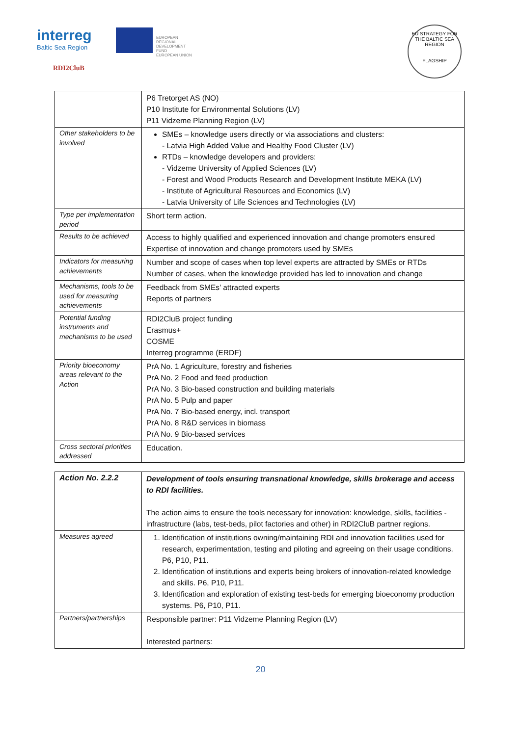interreg
Baltic Sea Region
EUROPEAN
REGIONAL
DEVELOPMENT
FUND
EUROPEAN UNION
RDI2CluB
EU STRATEGY FOR THE BALTIC SEA REGION
FLAGSHIP
| | P6 Tretorget AS (NO) P10 Institute for Environmental Solutions (LV) P11 Vidzeme Planning Region (LV) |
| Other stakeholders to be involved | SMEs – knowledge users directly or via associations and clusters: - Latvia High Added Value and Healthy Food Cluster (LV) RTDs – knowledge developers and providers: - Vidzeme University of Applied Sciences (LV) - Forest and Wood Products Research and Development Institute MEKA (LV) - Institute of Agricultural Resources and Economics (LV) - Latvia University of Life Sciences and Technologies (LV) |
| Type per implementation period | Short term action. |
| Results to be achieved | Access to highly qualified and experienced innovation and change promoters ensured Expertise of innovation and change promoters used by SMEs |
| Indicators for measuring achievements | Number and scope of cases when top level experts are attracted by SMEs or RTDs Number of cases, when the knowledge provided has led to innovation and change |
| Mechanisms, tools to be used for measuring achievements | Feedback from SMEs’ attracted experts Reports of partners |
| Potential funding instruments and mechanisms to be used | RDI2CluB project funding Erasmus+ COSME Interreg programme (ERDF) |
| Priority bioeconomy areas relevant to the Action | PrA No. 1 Agriculture, forestry and fisheries PrA No. 2 Food and feed production PrA No. 3 Bio-based construction and building materials PrA No. 5 Pulp and paper PrA No. 7 Bio-based energy, incl. transport PrA No. 8 R&D services in biomass PrA No. 9 Bio-based services |
| Cross sectoral priorities addressed | Education. |
| Action No. 2.2.2 | Development of tools ensuring transnational knowledge, skills brokerage and access to RDI facilities. The action aims to ensure the tools necessary for innovation: knowledge, skills, facilities - infrastructure (labs, test-beds, pilot factories and other) in RDI2CluB partner regions. |
| Measures agreed | 1. Identification of institutions owning/maintaining RDI and innovation facilities used for research, experimentation, testing and piloting and agreeing on their usage conditions. P6, P10, P11. 2. Identification of institutions and experts being brokers of innovation-related knowledge and skills. P6, P10, P11. 3. Identification and exploration of existing test-beds for emerging bioeconomy production systems. P6, P10, P11. |
| Partners/partnerships | Responsible partner: P11 Vidzeme Planning Region (LV) Interested partners: |
20